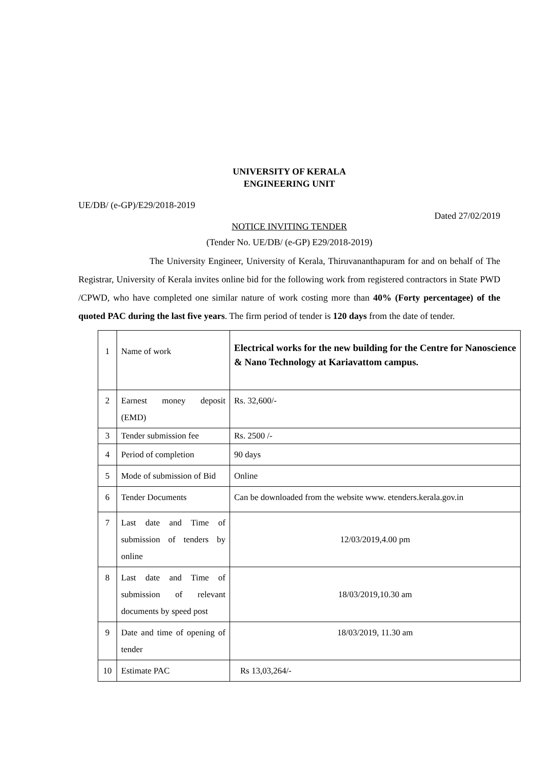UNIVERSITY OF KERALA
ENGINEERING UNIT
UE/DB/ (e-GP)/E29/2018-2019
Dated 27/02/2019
NOTICE INVITING TENDER
(Tender No. UE/DB/ (e-GP) E29/2018-2019)
The University Engineer, University of Kerala, Thiruvananthapuram for and on behalf of The Registrar, University of Kerala invites online bid for the following work from registered contractors in State PWD /CPWD, who have completed one similar nature of work costing more than 40% (Forty percentagee) of the quoted PAC during the last five years. The firm period of tender is 120 days from the date of tender.
| 1 | Name of work | Electrical works for the new building for the Centre for Nanoscience & Nano Technology at Kariavattom campus. |
| 2 | Earnest money deposit (EMD) | Rs. 32,600/- |
| 3 | Tender submission fee | Rs. 2500 /- |
| 4 | Period of completion | 90 days |
| 5 | Mode of submission of Bid | Online |
| 6 | Tender Documents | Can be downloaded from the website www. etenders.kerala.gov.in |
| 7 | Last date and Time of submission of tenders by online | 12/03/2019,4.00 pm |
| 8 | Last date and Time of submission of relevant documents by speed post | 18/03/2019,10.30 am |
| 9 | Date and time of opening of tender | 18/03/2019, 11.30 am |
| 10 | Estimate PAC | Rs 13,03,264/- |